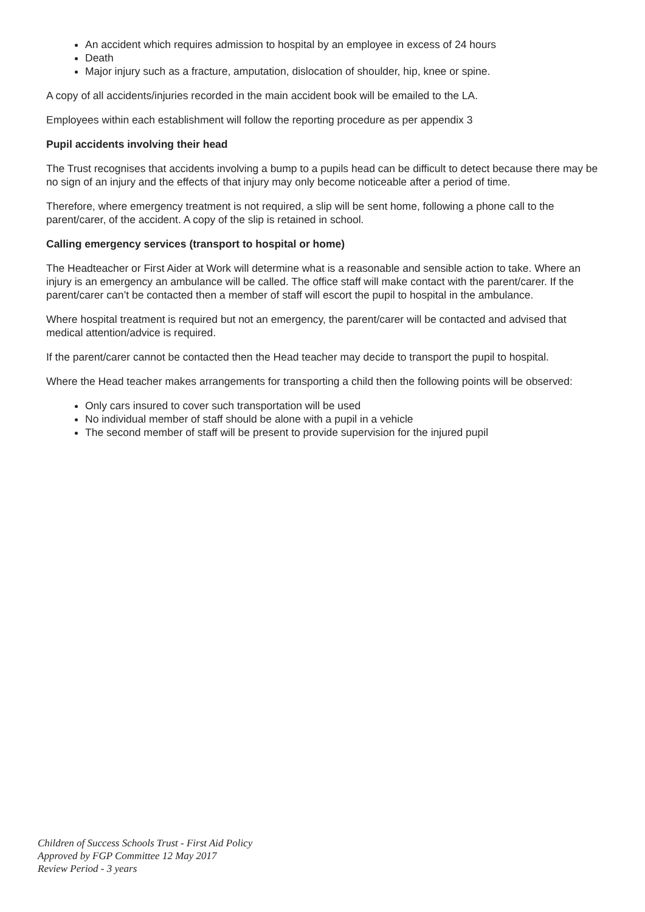An accident which requires admission to hospital by an employee in excess of 24 hours
Death
Major injury such as a fracture, amputation, dislocation of shoulder, hip, knee or spine.
A copy of all accidents/injuries recorded in the main accident book will be emailed to the LA.
Employees within each establishment will follow the reporting procedure as per appendix 3
Pupil accidents involving their head
The Trust recognises that accidents involving a bump to a pupils head can be difficult to detect because there may be no sign of an injury and the effects of that injury may only become noticeable after a period of time.
Therefore, where emergency treatment is not required, a slip will be sent home, following a phone call to the parent/carer, of the accident. A copy of the slip is retained in school.
Calling emergency services (transport to hospital or home)
The Headteacher or First Aider at Work will determine what is a reasonable and sensible action to take. Where an injury is an emergency an ambulance will be called. The office staff will make contact with the parent/carer. If the parent/carer can’t be contacted then a member of staff will escort the pupil to hospital in the ambulance.
Where hospital treatment is required but not an emergency, the parent/carer will be contacted and advised that medical attention/advice is required.
If the parent/carer cannot be contacted then the Head teacher may decide to transport the pupil to hospital.
Where the Head teacher makes arrangements for transporting a child then the following points will be observed:
Only cars insured to cover such transportation will be used
No individual member of staff should be alone with a pupil in a vehicle
The second member of staff will be present to provide supervision for the injured pupil
Children of Success Schools Trust - First Aid Policy
Approved by FGP Committee 12 May 2017
Review Period - 3 years